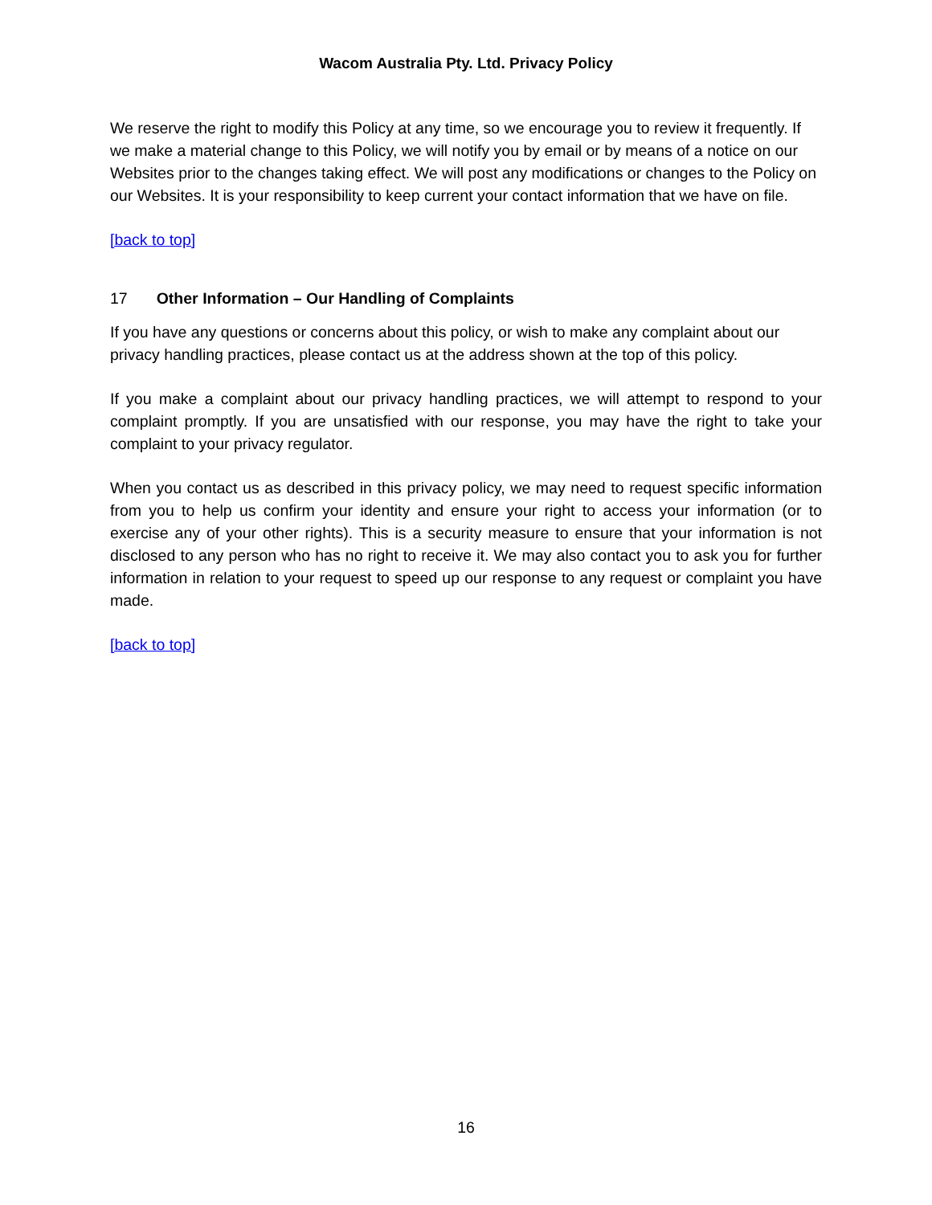Wacom Australia Pty. Ltd. Privacy Policy
We reserve the right to modify this Policy at any time, so we encourage you to review it frequently. If we make a material change to this Policy, we will notify you by email or by means of a notice on our Websites prior to the changes taking effect. We will post any modifications or changes to the Policy on our Websites. It is your responsibility to keep current your contact information that we have on file.
[back to top]
17 Other Information – Our Handling of Complaints
If you have any questions or concerns about this policy, or wish to make any complaint about our privacy handling practices, please contact us at the address shown at the top of this policy.
If you make a complaint about our privacy handling practices, we will attempt to respond to your complaint promptly. If you are unsatisfied with our response, you may have the right to take your complaint to your privacy regulator.
When you contact us as described in this privacy policy, we may need to request specific information from you to help us confirm your identity and ensure your right to access your information (or to exercise any of your other rights). This is a security measure to ensure that your information is not disclosed to any person who has no right to receive it. We may also contact you to ask you for further information in relation to your request to speed up our response to any request or complaint you have made.
[back to top]
16